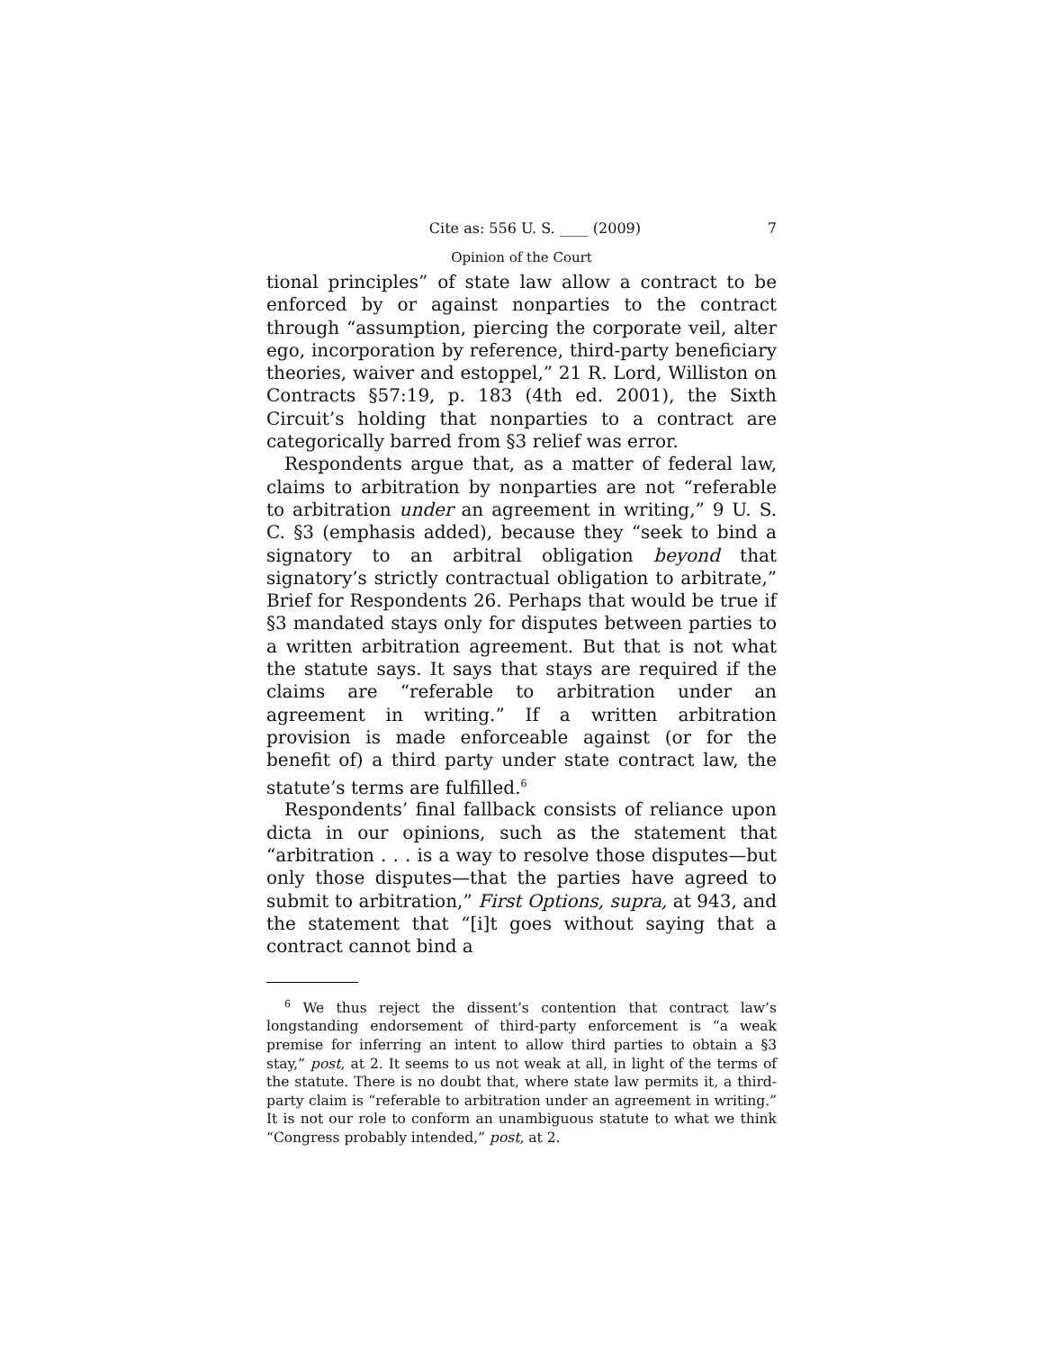Cite as: 556 U. S. ____ (2009) 7
Opinion of the Court
tional principles” of state law allow a contract to be enforced by or against nonparties to the contract through “assumption, piercing the corporate veil, alter ego, incorporation by reference, third-party beneficiary theories, waiver and estoppel,” 21 R. Lord, Williston on Contracts §57:19, p. 183 (4th ed. 2001), the Sixth Circuit’s holding that nonparties to a contract are categorically barred from §3 relief was error.
Respondents argue that, as a matter of federal law, claims to arbitration by nonparties are not “referable to arbitration under an agreement in writing,” 9 U. S. C. §3 (emphasis added), because they “seek to bind a signatory to an arbitral obligation beyond that signatory’s strictly contractual obligation to arbitrate,” Brief for Respondents 26. Perhaps that would be true if §3 mandated stays only for disputes between parties to a written arbitration agreement. But that is not what the statute says. It says that stays are required if the claims are “referable to arbitration under an agreement in writing.” If a written arbitration provision is made enforceable against (or for the benefit of) a third party under state contract law, the statute’s terms are fulfilled.<sup>6</sup>
Respondents’ final fallback consists of reliance upon dicta in our opinions, such as the statement that “arbitration . . . is a way to resolve those disputes—but only those disputes—that the parties have agreed to submit to arbitration,” First Options, supra, at 943, and the statement that “[i]t goes without saying that a contract cannot bind a
<sup>6</sup> We thus reject the dissent’s contention that contract law’s longstanding endorsement of third-party enforcement is “a weak premise for inferring an intent to allow third parties to obtain a §3 stay,” post, at 2. It seems to us not weak at all, in light of the terms of the statute. There is no doubt that, where state law permits it, a third-party claim is “referable to arbitration under an agreement in writing.” It is not our role to conform an unambiguous statute to what we think “Congress probably intended,” post, at 2.